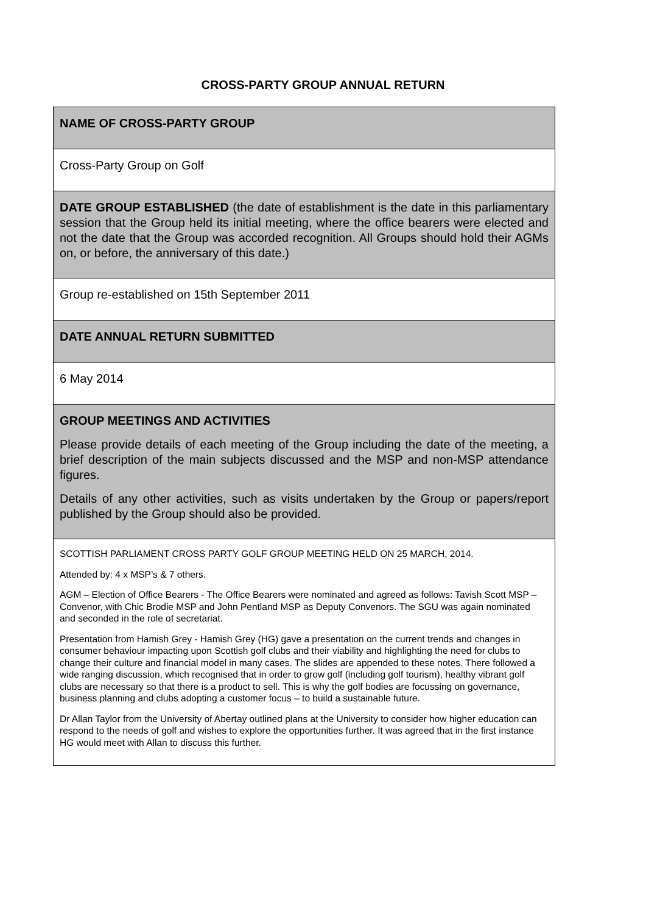CROSS-PARTY GROUP ANNUAL RETURN
| NAME OF CROSS-PARTY GROUP |
| Cross-Party Group on Golf |
| DATE GROUP ESTABLISHED (the date of establishment is the date in this parliamentary session that the Group held its initial meeting, where the office bearers were elected and not the date that the Group was accorded recognition. All Groups should hold their AGMs on, or before, the anniversary of this date.) |
| Group re-established on 15th September 2011 |
| DATE ANNUAL RETURN SUBMITTED |
| 6 May 2014 |
| GROUP MEETINGS AND ACTIVITIES Please provide details of each meeting of the Group including the date of the meeting, a brief description of the main subjects discussed and the MSP and non-MSP attendance figures. Details of any other activities, such as visits undertaken by the Group or papers/report published by the Group should also be provided. |
| SCOTTISH PARLIAMENT CROSS PARTY GOLF GROUP MEETING HELD ON 25 MARCH, 2014. Attended by: 4 x MSP’s & 7 others. AGM – Election of Office Bearers - The Office Bearers were nominated and agreed as follows: Tavish Scott MSP – Convenor, with Chic Brodie MSP and John Pentland MSP as Deputy Convenors. The SGU was again nominated and seconded in the role of secretariat. Presentation from Hamish Grey - Hamish Grey (HG) gave a presentation on the current trends and changes in consumer behaviour impacting upon Scottish golf clubs and their viability and highlighting the need for clubs to change their culture and financial model in many cases. The slides are appended to these notes. There followed a wide ranging discussion, which recognised that in order to grow golf (including golf tourism), healthy vibrant golf clubs are necessary so that there is a product to sell. This is why the golf bodies are focussing on governance, business planning and clubs adopting a customer focus – to build a sustainable future. Dr Allan Taylor from the University of Abertay outlined plans at the University to consider how higher education can respond to the needs of golf and wishes to explore the opportunities further. It was agreed that in the first instance HG would meet with Allan to discuss this further. |